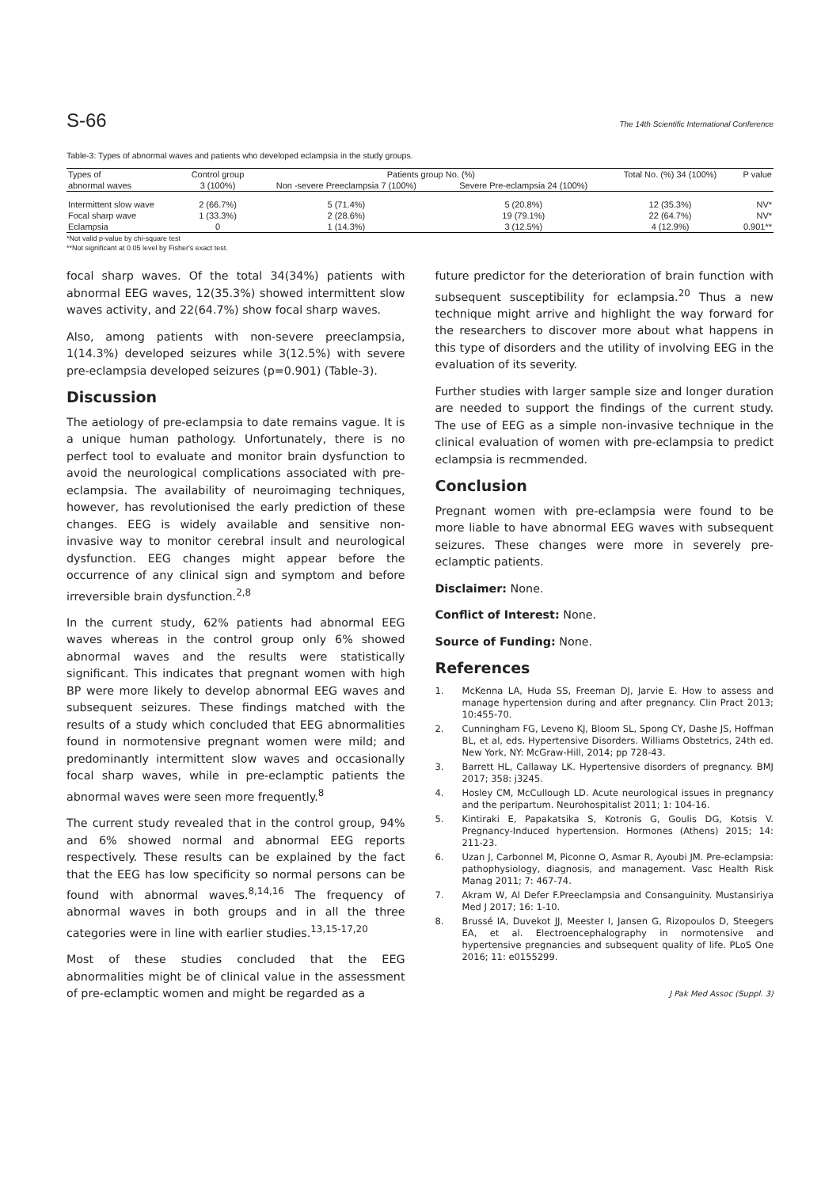S-66 The 14th Scientific International Conference
Table-3: Types of abnormal waves and patients who developed eclampsia in the study groups.
| Types of | Control group | Patients group No. (%) | | Total No. (%) 34 (100%) | P value |
| --- | --- | --- | --- | --- | --- |
| abnormal waves | 3 (100%) | Non -severe Preeclampsia 7 (100%) | Severe Pre-eclampsia 24 (100%) | | |
| Intermittent slow wave | 2 (66.7%) | 5 (71.4%) | 5 (20.8%) | 12 (35.3%) | NV* |
| Focal sharp wave | 1 (33.3%) | 2 (28.6%) | 19 (79.1%) | 22 (64.7%) | NV* |
| Eclampsia | 0 | 1 (14.3%) | 3 (12.5%) | 4 (12.9%) | 0.901** |
*Not valid p-value by chi-square test
**Not significant at 0.05 level by Fisher's exact test.
focal sharp waves. Of the total 34(34%) patients with abnormal EEG waves, 12(35.3%) showed intermittent slow waves activity, and 22(64.7%) show focal sharp waves.
Also, among patients with non-severe preeclampsia, 1(14.3%) developed seizures while 3(12.5%) with severe pre-eclampsia developed seizures (p=0.901) (Table-3).
Discussion
The aetiology of pre-eclampsia to date remains vague. It is a unique human pathology. Unfortunately, there is no perfect tool to evaluate and monitor brain dysfunction to avoid the neurological complications associated with pre-eclampsia. The availability of neuroimaging techniques, however, has revolutionised the early prediction of these changes. EEG is widely available and sensitive non-invasive way to monitor cerebral insult and neurological dysfunction. EEG changes might appear before the occurrence of any clinical sign and symptom and before irreversible brain dysfunction.<sup>2,8</sup>
In the current study, 62% patients had abnormal EEG waves whereas in the control group only 6% showed abnormal waves and the results were statistically significant. This indicates that pregnant women with high BP were more likely to develop abnormal EEG waves and subsequent seizures. These findings matched with the results of a study which concluded that EEG abnormalities found in normotensive pregnant women were mild; and predominantly intermittent slow waves and occasionally focal sharp waves, while in pre-eclamptic patients the abnormal waves were seen more frequently.<sup>8</sup>
The current study revealed that in the control group, 94% and 6% showed normal and abnormal EEG reports respectively. These results can be explained by the fact that the EEG has low specificity so normal persons can be found with abnormal waves.<sup>8,14,16</sup> The frequency of abnormal waves in both groups and in all the three categories were in line with earlier studies.<sup>13,15-17,20</sup>
Most of these studies concluded that the EEG abnormalities might be of clinical value in the assessment of pre-eclamptic women and might be regarded as a
future predictor for the deterioration of brain function with subsequent susceptibility for eclampsia.<sup>20</sup> Thus a new technique might arrive and highlight the way forward for the researchers to discover more about what happens in this type of disorders and the utility of involving EEG in the evaluation of its severity.
Further studies with larger sample size and longer duration are needed to support the findings of the current study. The use of EEG as a simple non-invasive technique in the clinical evaluation of women with pre-eclampsia to predict eclampsia is recmmended.
Conclusion
Pregnant women with pre-eclampsia were found to be more liable to have abnormal EEG waves with subsequent seizures. These changes were more in severely pre-eclamptic patients.
Disclaimer: None.
Conflict of Interest: None.
Source of Funding: None.
References
1. McKenna LA, Huda SS, Freeman DJ, Jarvie E. How to assess and manage hypertension during and after pregnancy. Clin Pract 2013; 10:455-70.
2. Cunningham FG, Leveno KJ, Bloom SL, Spong CY, Dashe JS, Hoffman BL, et al, eds. Hypertensive Disorders. Williams Obstetrics, 24th ed. New York, NY: McGraw-Hill, 2014; pp 728-43.
3. Barrett HL, Callaway LK. Hypertensive disorders of pregnancy. BMJ 2017; 358: j3245.
4. Hosley CM, McCullough LD. Acute neurological issues in pregnancy and the peripartum. Neurohospitalist 2011; 1: 104-16.
5. Kintiraki E, Papakatsika S, Kotronis G, Goulis DG, Kotsis V. Pregnancy-Induced hypertension. Hormones (Athens) 2015; 14: 211-23.
6. Uzan J, Carbonnel M, Piconne O, Asmar R, Ayoubi JM. Pre-eclampsia: pathophysiology, diagnosis, and management. Vasc Health Risk Manag 2011; 7: 467-74.
7. Akram W, Al Defer F.Preeclampsia and Consanguinity. Mustansiriya Med J 2017; 16: 1-10.
8. Brussé IA, Duvekot JJ, Meester I, Jansen G, Rizopoulos D, Steegers EA, et al. Electroencephalography in normotensive and hypertensive pregnancies and subsequent quality of life. PLoS One 2016; 11: e0155299.
J Pak Med Assoc (Suppl. 3)